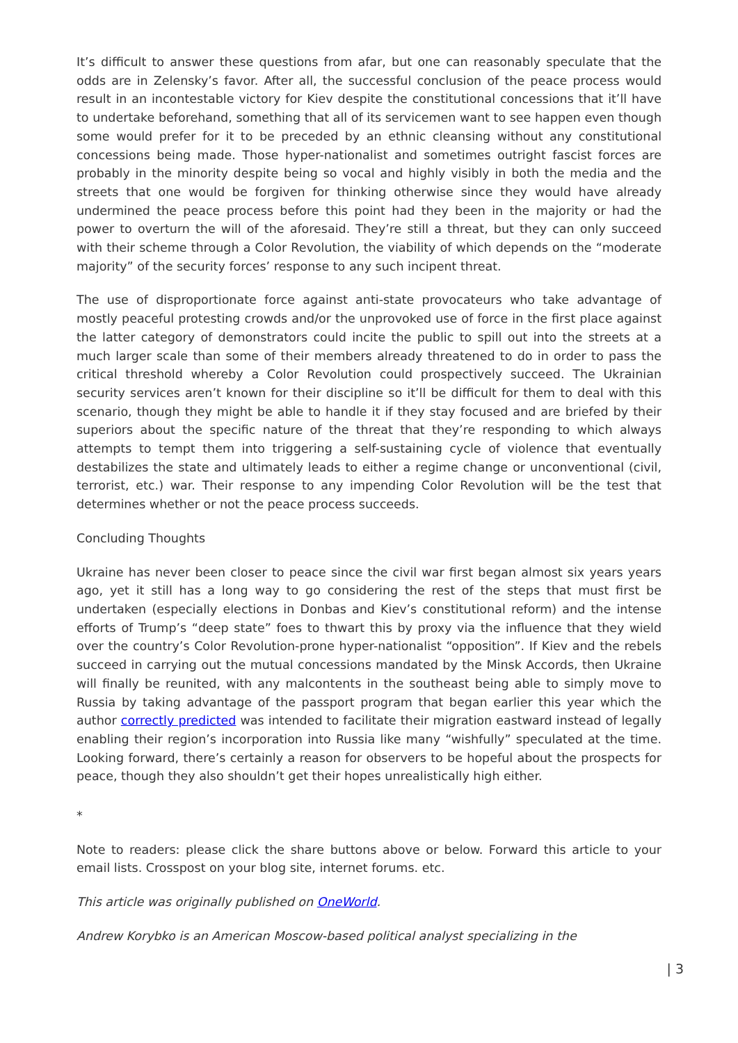It’s difficult to answer these questions from afar, but one can reasonably speculate that the odds are in Zelensky’s favor. After all, the successful conclusion of the peace process would result in an incontestable victory for Kiev despite the constitutional concessions that it’ll have to undertake beforehand, something that all of its servicemen want to see happen even though some would prefer for it to be preceded by an ethnic cleansing without any constitutional concessions being made. Those hyper-nationalist and sometimes outright fascist forces are probably in the minority despite being so vocal and highly visibly in both the media and the streets that one would be forgiven for thinking otherwise since they would have already undermined the peace process before this point had they been in the majority or had the power to overturn the will of the aforesaid. They’re still a threat, but they can only succeed with their scheme through a Color Revolution, the viability of which depends on the “moderate majority” of the security forces’ response to any such incipent threat.
The use of disproportionate force against anti-state provocateurs who take advantage of mostly peaceful protesting crowds and/or the unprovoked use of force in the first place against the latter category of demonstrators could incite the public to spill out into the streets at a much larger scale than some of their members already threatened to do in order to pass the critical threshold whereby a Color Revolution could prospectively succeed. The Ukrainian security services aren’t known for their discipline so it’ll be difficult for them to deal with this scenario, though they might be able to handle it if they stay focused and are briefed by their superiors about the specific nature of the threat that they’re responding to which always attempts to tempt them into triggering a self-sustaining cycle of violence that eventually destabilizes the state and ultimately leads to either a regime change or unconventional (civil, terrorist, etc.) war. Their response to any impending Color Revolution will be the test that determines whether or not the peace process succeeds.
Concluding Thoughts
Ukraine has never been closer to peace since the civil war first began almost six years years ago, yet it still has a long way to go considering the rest of the steps that must first be undertaken (especially elections in Donbas and Kiev’s constitutional reform) and the intense efforts of Trump’s “deep state” foes to thwart this by proxy via the influence that they wield over the country’s Color Revolution-prone hyper-nationalist “opposition”. If Kiev and the rebels succeed in carrying out the mutual concessions mandated by the Minsk Accords, then Ukraine will finally be reunited, with any malcontents in the southeast being able to simply move to Russia by taking advantage of the passport program that began earlier this year which the author correctly predicted was intended to facilitate their migration eastward instead of legally enabling their region’s incorporation into Russia like many “wishfully” speculated at the time. Looking forward, there’s certainly a reason for observers to be hopeful about the prospects for peace, though they also shouldn’t get their hopes unrealistically high either.
*
Note to readers: please click the share buttons above or below. Forward this article to your email lists. Crosspost on your blog site, internet forums. etc.
This article was originally published on OneWorld.
Andrew Korybko is an American Moscow-based political analyst specializing in the
| 3